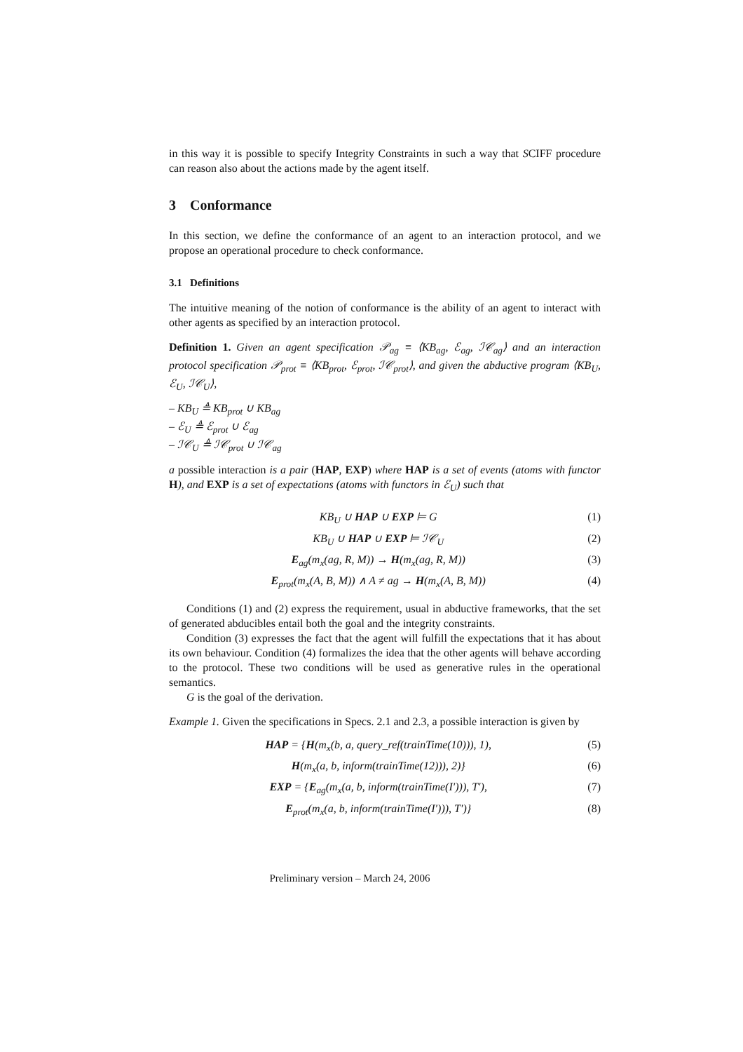in this way it is possible to specify Integrity Constraints in such a way that SCIFF procedure can reason also about the actions made by the agent itself.
3 Conformance
In this section, we define the conformance of an agent to an interaction protocol, and we propose an operational procedure to check conformance.
3.1 Definitions
The intuitive meaning of the notion of conformance is the ability of an agent to interact with other agents as specified by an interaction protocol.
Definition 1. Given an agent specification 𝒫<sub>ag</sub> ≡ ⟨KB<sub>ag</sub>, ℰ<sub>ag</sub>, ℐ𝒞<sub>ag</sub>⟩ and an interaction protocol specification 𝒫<sub>prot</sub> ≡ ⟨KB<sub>prot</sub>, ℰ<sub>prot</sub>, ℐ𝒞<sub>prot</sub>⟩, and given the abductive program ⟨KB<sub>U</sub>, ℰ<sub>U</sub>, ℐ𝒞<sub>U</sub>⟩,
– KB<sub>U</sub> ≜ KB<sub>prot</sub> ∪ KB<sub>ag</sub>
– ℰ<sub>U</sub> ≜ ℰ<sub>prot</sub> ∪ ℰ<sub>ag</sub>
– ℐ𝒞<sub>U</sub> ≜ ℐ𝒞<sub>prot</sub> ∪ ℐ𝒞<sub>ag</sub>
a possible interaction is a pair (HAP, EXP) where HAP is a set of events (atoms with functor H), and EXP is a set of expectations (atoms with functors in ℰ<sub>U</sub>) such that
KB<sub>U</sub> ∪ HAP ∪ EXP ⊨ G (1)
KB<sub>U</sub> ∪ HAP ∪ EXP ⊨ ℐ𝒞<sub>U</sub> (2)
E<sub>ag</sub>(m<sub>x</sub>(ag, R, M)) → H(m<sub>x</sub>(ag, R, M)) (3)
E<sub>prot</sub>(m<sub>x</sub>(A, B, M)) ∧ A ≠ ag → H(m<sub>x</sub>(A, B, M)) (4)
Conditions (1) and (2) express the requirement, usual in abductive frameworks, that the set of generated abducibles entail both the goal and the integrity constraints.
Condition (3) expresses the fact that the agent will fulfill the expectations that it has about its own behaviour. Condition (4) formalizes the idea that the other agents will behave according to the protocol. These two conditions will be used as generative rules in the operational semantics.
G is the goal of the derivation.
Example 1. Given the specifications in Specs. 2.1 and 2.3, a possible interaction is given by
HAP = {H(m<sub>x</sub>(b, a, query_ref(trainTime(10))), 1), (5)
H(m<sub>x</sub>(a, b, inform(trainTime(12))), 2)} (6)
EXP = {E<sub>ag</sub>(m<sub>x</sub>(a, b, inform(trainTime(I′))), T′), (7)
E<sub>prot</sub>(m<sub>x</sub>(a, b, inform(trainTime(I′))), T′)} (8)
Preliminary version – March 24, 2006